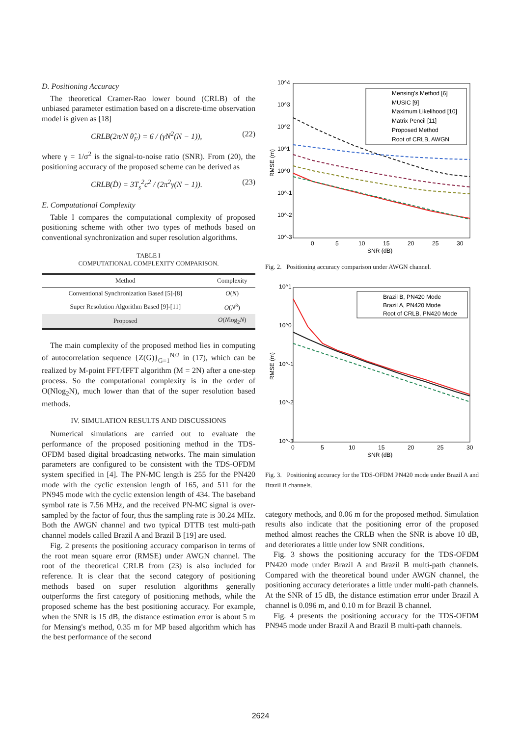D. Positioning Accuracy
The theoretical Cramer-Rao lower bound (CRLB) of the unbiased parameter estimation based on a discrete-time observation model is given as [18]
CRLB(2π/N θ̂<sub>F</sub>) = 6 / (γN<sup>2</sup>(N − 1)), (22)
where γ = 1/σ<sup>2</sup> is the signal-to-noise ratio (SNR). From (20), the positioning accuracy of the proposed scheme can be derived as
CRLB(D̂) = 3T<sub>s</sub><sup>2</sup>c<sup>2</sup> / (2π<sup>2</sup>γ(N − 1)). (23)
E. Computational Complexity
Table I compares the computational complexity of proposed positioning scheme with other two types of methods based on conventional synchronization and super resolution algorithms.
TABLE I
COMPUTATIONAL COMPLEXITY COMPARISON.
| Method | Complexity |
| --- | --- |
| Conventional Synchronization Based [5]-[8] | O ( N ) |
| Super Resolution Algorithm Based [9]-[11] | O ( N<sup>3</sup>) |
| Proposed | O ( N log<sub>2</sub> N ) |
The main complexity of the proposed method lies in computing of autocorrelation sequence {Z(G)}<sub>G=1</sub><sup>N/2</sup> in (17), which can be realized by M-point FFT/IFFT algorithm (M = 2N) after a one-step process. So the computational complexity is in the order of O(Nlog<sub>2</sub>N), much lower than that of the super resolution based methods.
IV. SIMULATION RESULTS AND DISCUSSIONS
Numerical simulations are carried out to evaluate the performance of the proposed positioning method in the TDS-OFDM based digital broadcasting networks. The main simulation parameters are configured to be consistent with the TDS-OFDM system specified in [4]. The PN-MC length is 255 for the PN420 mode with the cyclic extension length of 165, and 511 for the PN945 mode with the cyclic extension length of 434. The baseband symbol rate is 7.56 MHz, and the received PN-MC signal is over-sampled by the factor of four, thus the sampling rate is 30.24 MHz. Both the AWGN channel and two typical DTTB test multi-path channel models called Brazil A and Brazil B [19] are used.
Fig. 2 presents the positioning accuracy comparison in terms of the root mean square error (RMSE) under AWGN channel. The root of the theoretical CRLB from (23) is also included for reference. It is clear that the second category of positioning methods based on super resolution algorithms generally outperforms the first category of positioning methods, while the proposed scheme has the best positioning accuracy. For example, when the SNR is 15 dB, the distance estimation error is about 5 m for Mensing's method, 0.35 m for MP based algorithm which has the best performance of the second
10^4
10^3
10^2
10^1
10^0
10^-1
10^-2
10^-3
0
5
10
15
20
25
30
SNR (dB)
RMSE (m)
Mensing's Method [6]
MUSIC [9]
Maximum Likelihood [10]
Matrix Pencil [11]
Proposed Method
Root of CRLB, AWGN
Fig. 2. Positioning accuracy comparison under AWGN channel.
10^1
10^0
10^-1
10^-2
10^-3
0
5
10
15
20
25
30
SNR (dB)
RMSE (m)
Brazil B, PN420 Mode
Brazil A, PN420 Mode
Root of CRLB, PN420 Mode
Fig. 3. Positioning accuracy for the TDS-OFDM PN420 mode under Brazil A and Brazil B channels.
category methods, and 0.06 m for the proposed method. Simulation results also indicate that the positioning error of the proposed method almost reaches the CRLB when the SNR is above 10 dB, and deteriorates a little under low SNR conditions.
Fig. 3 shows the positioning accuracy for the TDS-OFDM PN420 mode under Brazil A and Brazil B multi-path channels. Compared with the theoretical bound under AWGN channel, the positioning accuracy deteriorates a little under multi-path channels. At the SNR of 15 dB, the distance estimation error under Brazil A channel is 0.096 m, and 0.10 m for Brazil B channel.
Fig. 4 presents the positioning accuracy for the TDS-OFDM PN945 mode under Brazil A and Brazil B multi-path channels.
2624